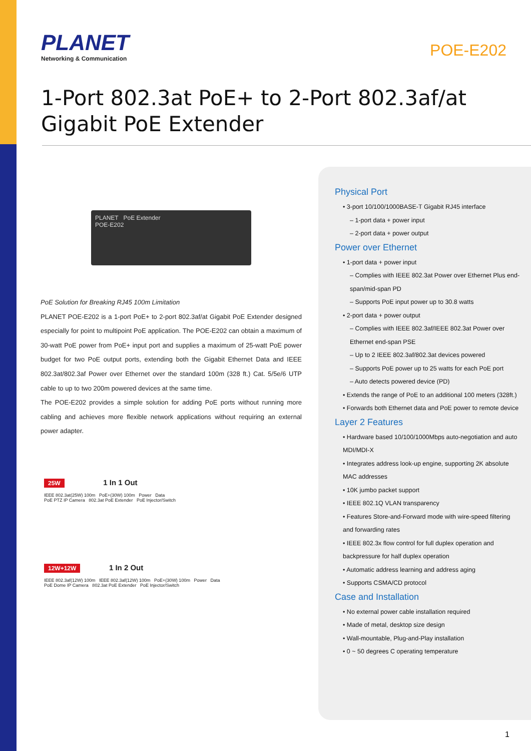PLANET
Networking & Communication
POE-E202
1-Port 802.3at PoE+ to 2-Port 802.3af/at Gigabit PoE Extender
PLANET PoE Extender
POE-E202
PoE Solution for Breaking RJ45 100m Limitation
PLANET POE-E202 is a 1-port PoE+ to 2-port 802.3af/at Gigabit PoE Extender designed especially for point to multipoint PoE application. The POE-E202 can obtain a maximum of 30-watt PoE power from PoE+ input port and supplies a maximum of 25-watt PoE power budget for two PoE output ports, extending both the Gigabit Ethernet Data and IEEE 802.3at/802.3af Power over Ethernet over the standard 100m (328 ft.) Cat. 5/5e/6 UTP cable to up to two 200m powered devices at the same time.
The POE-E202 provides a simple solution for adding PoE ports without running more cabling and achieves more flexible network applications without requiring an external power adapter.
25W 1 In 1 Out
IEEE 802.3at(25W) 100m PoE+(30W) 100m Power Data
PoE PTZ IP Camera 802.3at PoE Extender PoE Injector/Switch
12W+12W 1 In 2 Out
IEEE 802.3af(12W) 100m IEEE 802.3af(12W) 100m PoE+(30W) 100m Power Data
PoE Dome IP Camera 802.3at PoE Extender PoE Injector/Switch
Physical Port
• 3-port 10/100/1000BASE-T Gigabit RJ45 interface
– 1-port data + power input
– 2-port data + power output
Power over Ethernet
• 1-port data + power input
– Complies with IEEE 802.3at Power over Ethernet Plus end-span/mid-span PD
– Supports PoE input power up to 30.8 watts
• 2-port data + power output
– Complies with IEEE 802.3af/IEEE 802.3at Power over Ethernet end-span PSE
– Up to 2 IEEE 802.3af/802.3at devices powered
– Supports PoE power up to 25 watts for each PoE port
– Auto detects powered device (PD)
• Extends the range of PoE to an additional 100 meters (328ft.)
• Forwards both Ethernet data and PoE power to remote device
Layer 2 Features
• Hardware based 10/100/1000Mbps auto-negotiation and auto MDI/MDI-X
• Integrates address look-up engine, supporting 2K absolute MAC addresses
• 10K jumbo packet support
• IEEE 802.1Q VLAN transparency
• Features Store-and-Forward mode with wire-speed filtering and forwarding rates
• IEEE 802.3x flow control for full duplex operation and backpressure for half duplex operation
• Automatic address learning and address aging
• Supports CSMA/CD protocol
Case and Installation
• No external power cable installation required
• Made of metal, desktop size design
• Wall-mountable, Plug-and-Play installation
• 0 ~ 50 degrees C operating temperature
1